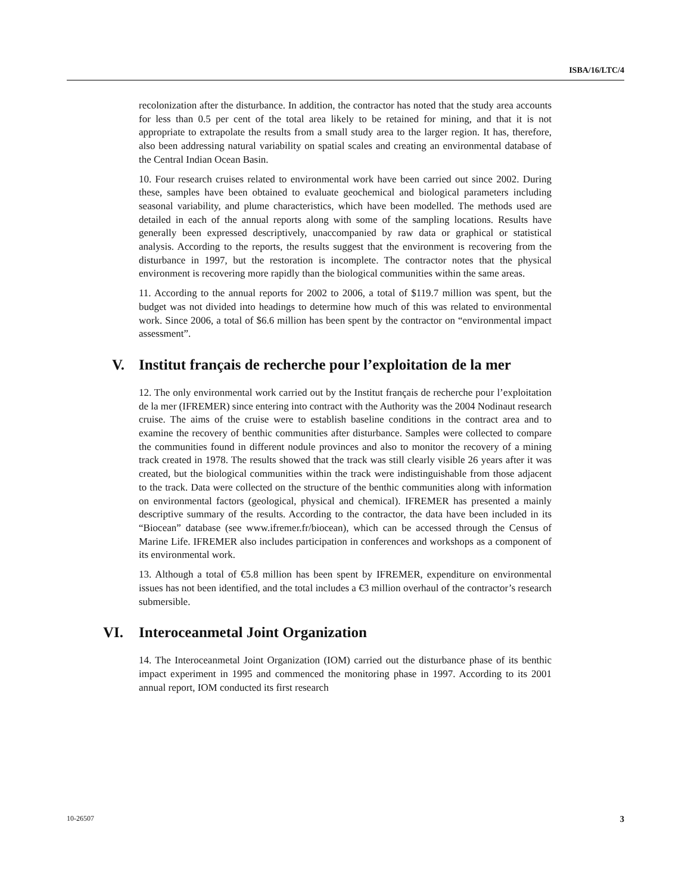ISBA/16/LTC/4
recolonization after the disturbance. In addition, the contractor has noted that the study area accounts for less than 0.5 per cent of the total area likely to be retained for mining, and that it is not appropriate to extrapolate the results from a small study area to the larger region. It has, therefore, also been addressing natural variability on spatial scales and creating an environmental database of the Central Indian Ocean Basin.
10. Four research cruises related to environmental work have been carried out since 2002. During these, samples have been obtained to evaluate geochemical and biological parameters including seasonal variability, and plume characteristics, which have been modelled. The methods used are detailed in each of the annual reports along with some of the sampling locations. Results have generally been expressed descriptively, unaccompanied by raw data or graphical or statistical analysis. According to the reports, the results suggest that the environment is recovering from the disturbance in 1997, but the restoration is incomplete. The contractor notes that the physical environment is recovering more rapidly than the biological communities within the same areas.
11. According to the annual reports for 2002 to 2006, a total of $119.7 million was spent, but the budget was not divided into headings to determine how much of this was related to environmental work. Since 2006, a total of $6.6 million has been spent by the contractor on “environmental impact assessment”.
V. Institut français de recherche pour l’exploitation de la mer
12. The only environmental work carried out by the Institut français de recherche pour l’exploitation de la mer (IFREMER) since entering into contract with the Authority was the 2004 Nodinaut research cruise. The aims of the cruise were to establish baseline conditions in the contract area and to examine the recovery of benthic communities after disturbance. Samples were collected to compare the communities found in different nodule provinces and also to monitor the recovery of a mining track created in 1978. The results showed that the track was still clearly visible 26 years after it was created, but the biological communities within the track were indistinguishable from those adjacent to the track. Data were collected on the structure of the benthic communities along with information on environmental factors (geological, physical and chemical). IFREMER has presented a mainly descriptive summary of the results. According to the contractor, the data have been included in its “Biocean” database (see www.ifremer.fr/biocean), which can be accessed through the Census of Marine Life. IFREMER also includes participation in conferences and workshops as a component of its environmental work.
13. Although a total of €5.8 million has been spent by IFREMER, expenditure on environmental issues has not been identified, and the total includes a €3 million overhaul of the contractor’s research submersible.
VI. Interoceanmetal Joint Organization
14. The Interoceanmetal Joint Organization (IOM) carried out the disturbance phase of its benthic impact experiment in 1995 and commenced the monitoring phase in 1997. According to its 2001 annual report, IOM conducted its first research
10-26507 3